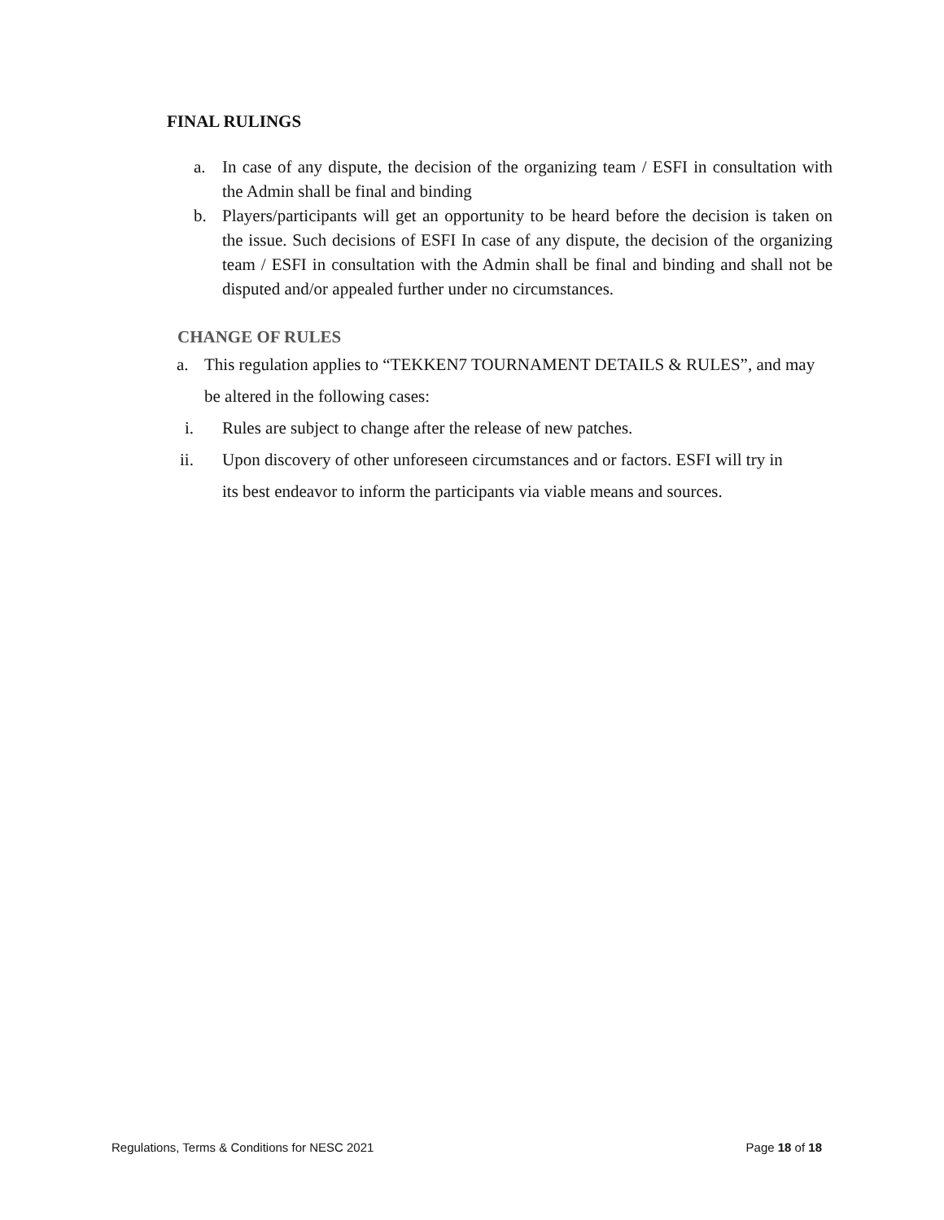FINAL RULINGS
a. In case of any dispute, the decision of the organizing team / ESFI in consultation with the Admin shall be final and binding
b. Players/participants will get an opportunity to be heard before the decision is taken on the issue. Such decisions of ESFI In case of any dispute, the decision of the organizing team / ESFI in consultation with the Admin shall be final and binding and shall not be disputed and/or appealed further under no circumstances.
CHANGE OF RULES
a. This regulation applies to “TEKKEN7 TOURNAMENT DETAILS & RULES”, and may be altered in the following cases:
i. Rules are subject to change after the release of new patches.
ii. Upon discovery of other unforeseen circumstances and or factors. ESFI will try in its best endeavor to inform the participants via viable means and sources.
Regulations, Terms & Conditions for NESC 2021 Page 18 of 18